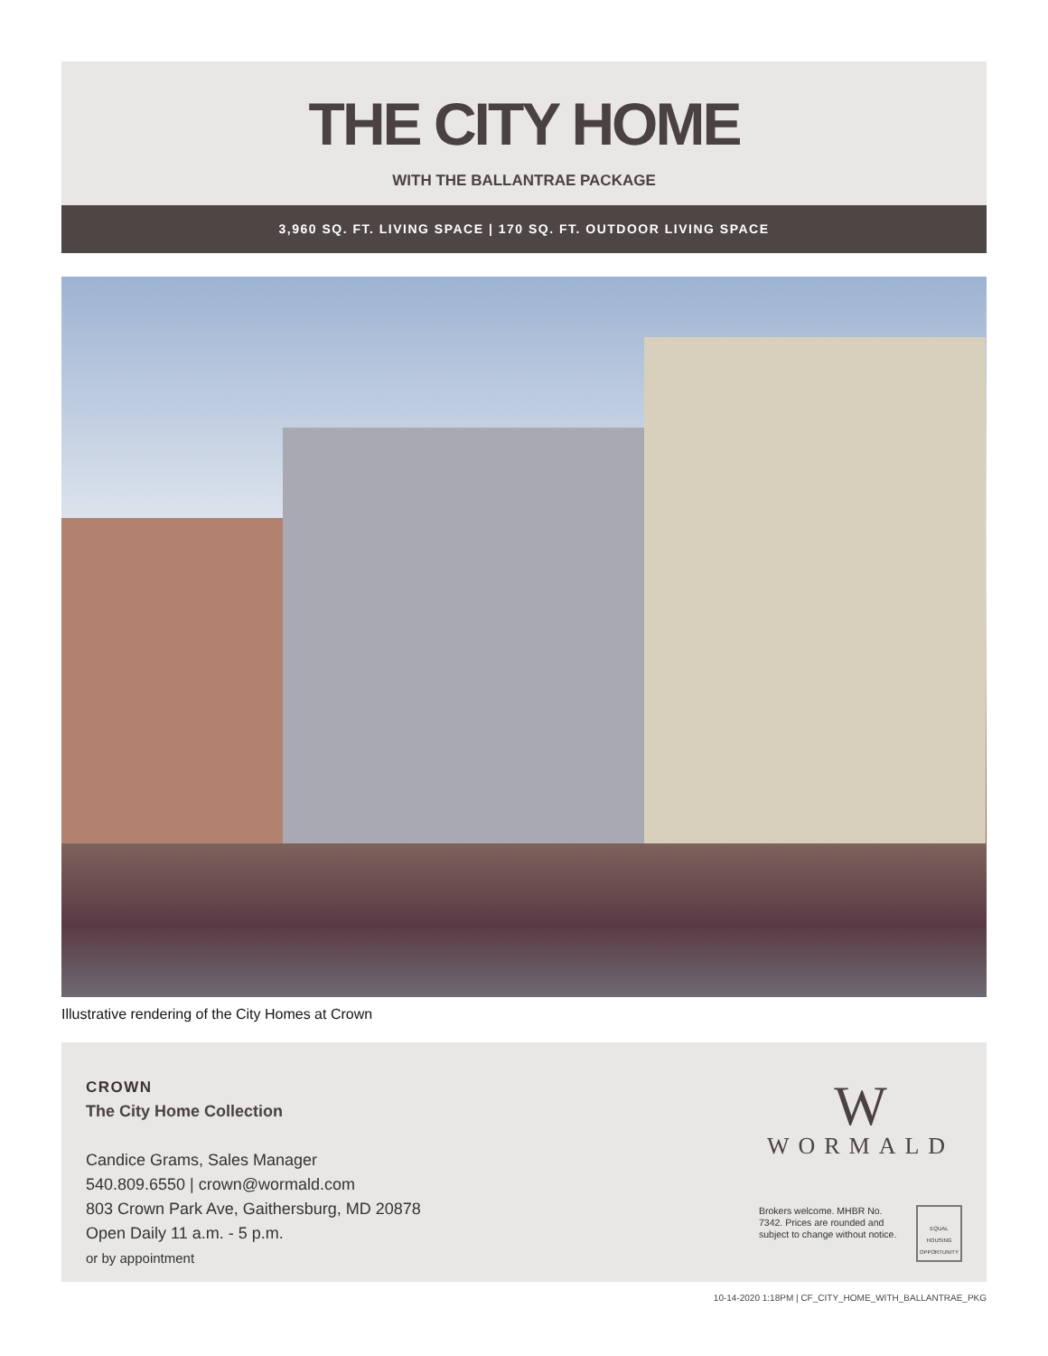THE CITY HOME
WITH THE BALLANTRAE PACKAGE
3,960 SQ. FT. LIVING SPACE | 170 SQ. FT. OUTDOOR LIVING SPACE
Illustrative rendering of the City Homes at Crown
CROWN
The City Home Collection
Candice Grams, Sales Manager
540.809.6550 | crown@wormald.com
803 Crown Park Ave, Gaithersburg, MD 20878
Open Daily 11 a.m. - 5 p.m.
or by appointment
W
WORMALD
Brokers welcome. MHBR No. 7342. Prices are rounded and subject to change without notice.
EQUAL HOUSING OPPORTUNITY
10-14-2020 1:18PM | CF_CITY_HOME_WITH_BALLANTRAE_PKG